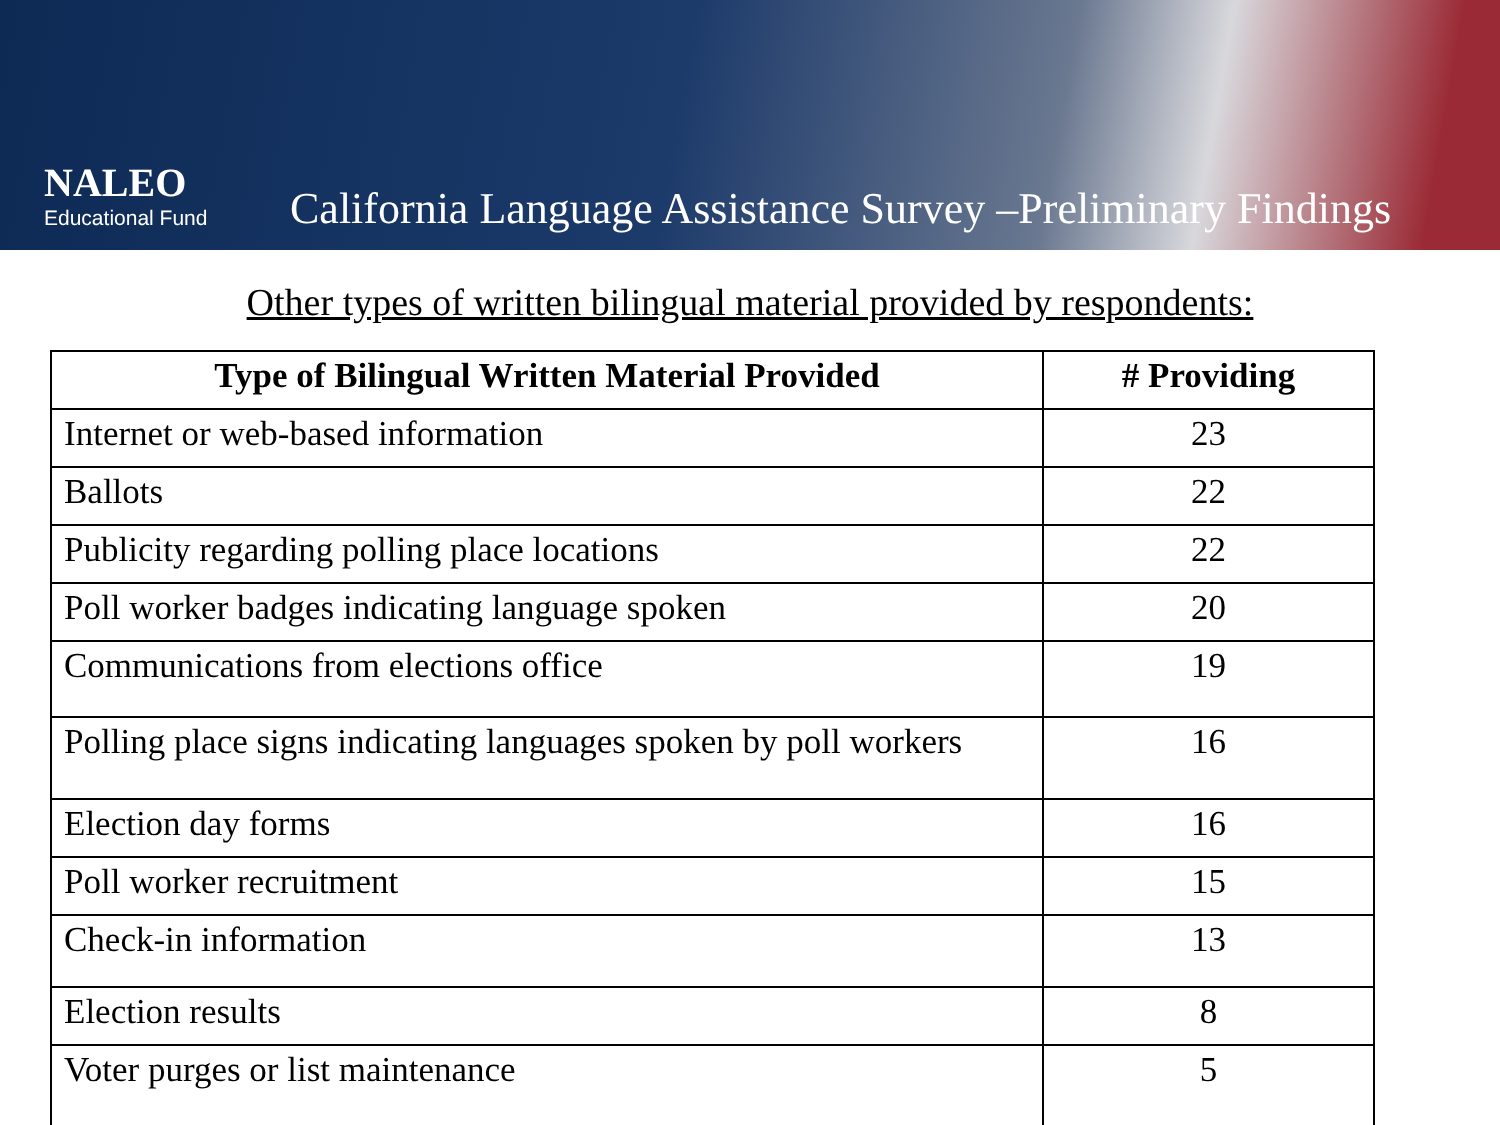NALEO
Educational Fund
California Language Assistance Survey –Preliminary Findings
Other types of written bilingual material provided by respondents:
| Type of Bilingual Written Material Provided | # Providing |
| --- | --- |
| Internet or web-based information | 23 |
| Ballots | 22 |
| Publicity regarding polling place locations | 22 |
| Poll worker badges indicating language spoken | 20 |
| Communications from elections office | 19 |
| Polling place signs indicating languages spoken by poll workers | 16 |
| Election day forms | 16 |
| Poll worker recruitment | 15 |
| Check-in information | 13 |
| Election results | 8 |
| Voter purges or list maintenance | 5 |